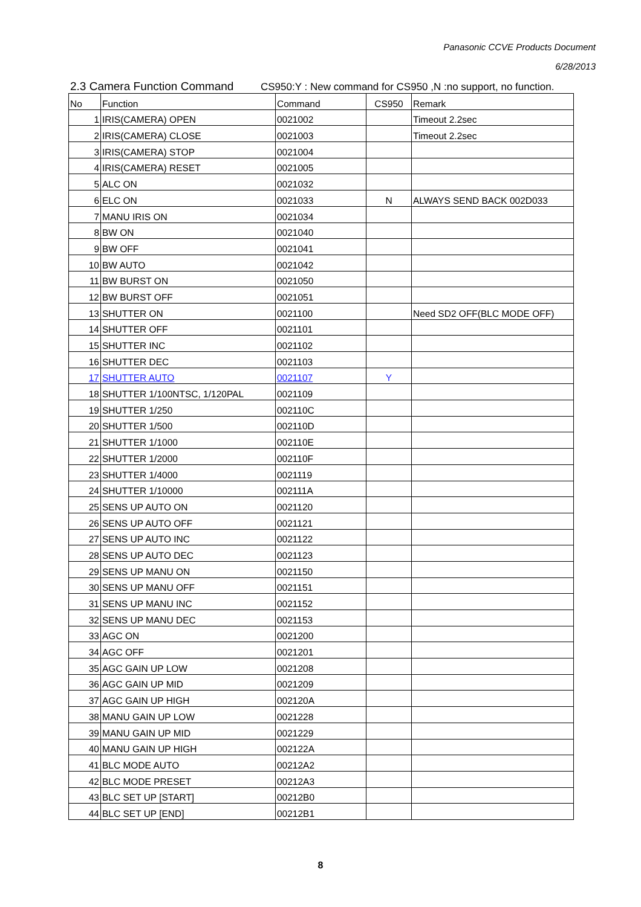Panasonic CCVE Products Document
6/28/2013
2.3 Camera Function Command CS950:Y : New command for CS950 ,N :no support, no function.
| No | Function | Command | CS950 | Remark |
| --- | --- | --- | --- | --- |
| 1 | IRIS(CAMERA) OPEN | 0021002 | | Timeout 2.2sec |
| 2 | IRIS(CAMERA) CLOSE | 0021003 | | Timeout 2.2sec |
| 3 | IRIS(CAMERA) STOP | 0021004 | | |
| 4 | IRIS(CAMERA) RESET | 0021005 | | |
| 5 | ALC ON | 0021032 | | |
| 6 | ELC ON | 0021033 | N | ALWAYS SEND BACK 002D033 |
| 7 | MANU IRIS ON | 0021034 | | |
| 8 | BW ON | 0021040 | | |
| 9 | BW OFF | 0021041 | | |
| 10 | BW AUTO | 0021042 | | |
| 11 | BW BURST ON | 0021050 | | |
| 12 | BW BURST OFF | 0021051 | | |
| 13 | SHUTTER ON | 0021100 | | Need SD2 OFF(BLC MODE OFF) |
| 14 | SHUTTER OFF | 0021101 | | |
| 15 | SHUTTER INC | 0021102 | | |
| 16 | SHUTTER DEC | 0021103 | | |
| 17 | SHUTTER AUTO | 0021107 | Y | |
| 18 | SHUTTER 1/100NTSC, 1/120PAL | 0021109 | | |
| 19 | SHUTTER 1/250 | 002110C | | |
| 20 | SHUTTER 1/500 | 002110D | | |
| 21 | SHUTTER 1/1000 | 002110E | | |
| 22 | SHUTTER 1/2000 | 002110F | | |
| 23 | SHUTTER 1/4000 | 0021119 | | |
| 24 | SHUTTER 1/10000 | 002111A | | |
| 25 | SENS UP AUTO ON | 0021120 | | |
| 26 | SENS UP AUTO OFF | 0021121 | | |
| 27 | SENS UP AUTO INC | 0021122 | | |
| 28 | SENS UP AUTO DEC | 0021123 | | |
| 29 | SENS UP MANU ON | 0021150 | | |
| 30 | SENS UP MANU OFF | 0021151 | | |
| 31 | SENS UP MANU INC | 0021152 | | |
| 32 | SENS UP MANU DEC | 0021153 | | |
| 33 | AGC ON | 0021200 | | |
| 34 | AGC OFF | 0021201 | | |
| 35 | AGC GAIN UP LOW | 0021208 | | |
| 36 | AGC GAIN UP MID | 0021209 | | |
| 37 | AGC GAIN UP HIGH | 002120A | | |
| 38 | MANU GAIN UP LOW | 0021228 | | |
| 39 | MANU GAIN UP MID | 0021229 | | |
| 40 | MANU GAIN UP HIGH | 002122A | | |
| 41 | BLC MODE AUTO | 00212A2 | | |
| 42 | BLC MODE PRESET | 00212A3 | | |
| 43 | BLC SET UP [START] | 00212B0 | | |
| 44 | BLC SET UP [END] | 00212B1 | | |
8